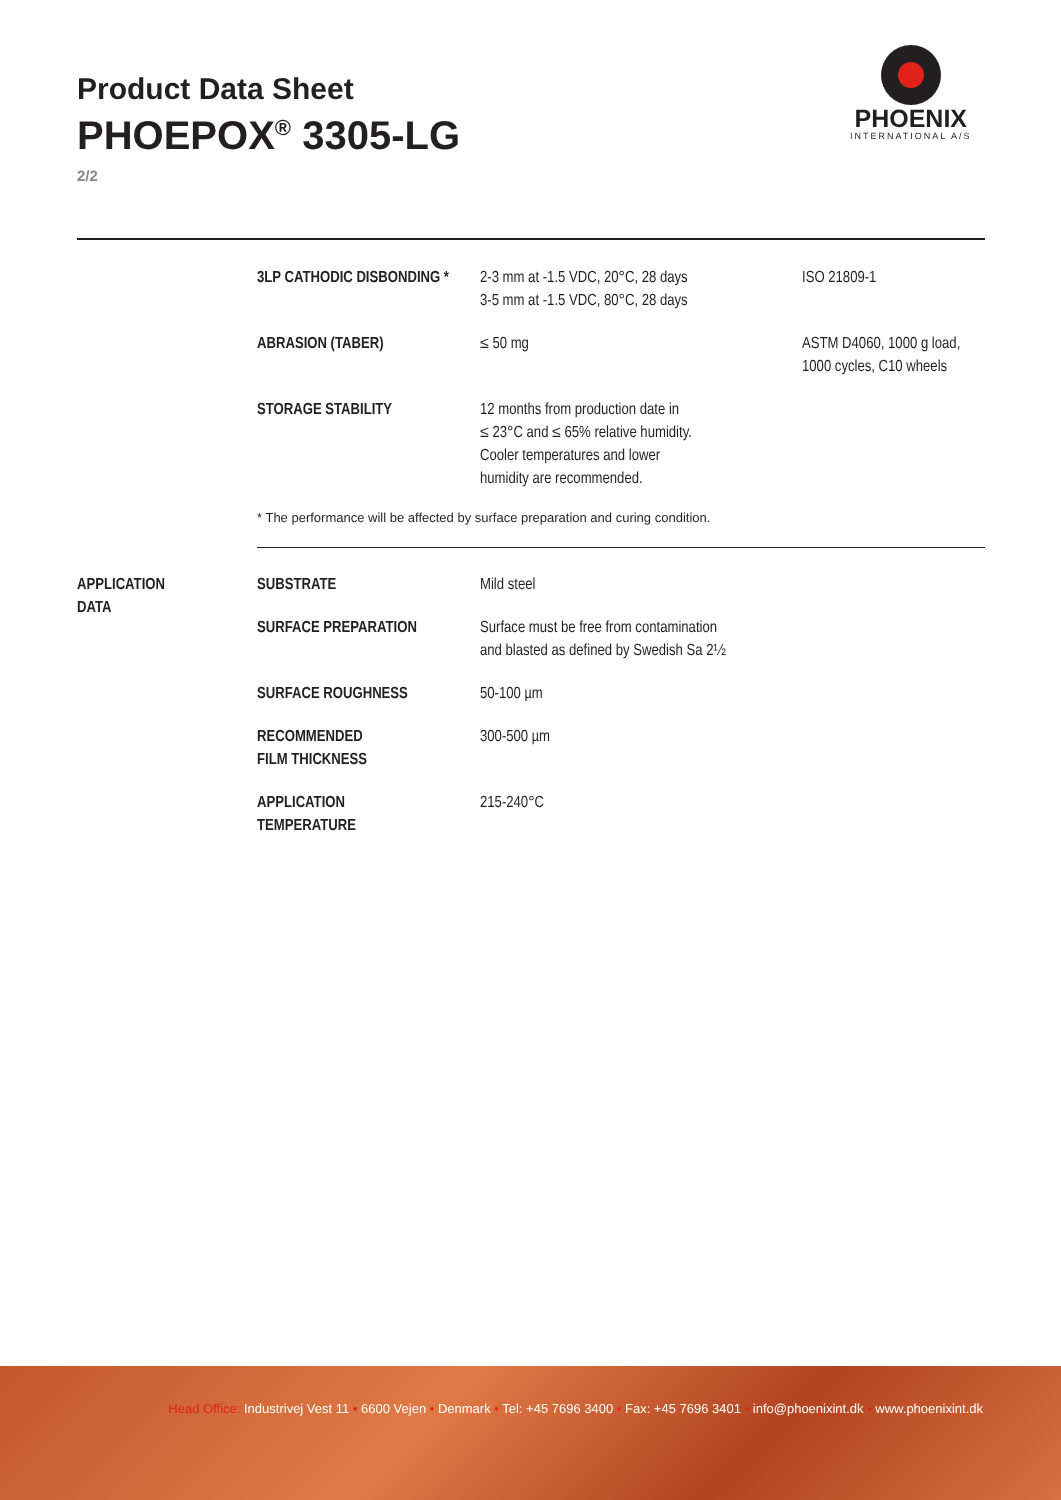Product Data Sheet
PHOEPOX<sup>®</sup> 3305-LG
2/2
PHOENIX
INTERNATIONAL A/S
| | 3LP CATHODIC DISBONDING * | 2-3 mm at -1.5 VDC, 20°C, 28 days 3-5 mm at -1.5 VDC, 80°C, 28 days | ISO 21809-1 |
| | ABRASION (TABER) | ≤ 50 mg | ASTM D4060, 1000 g load, 1000 cycles, C10 wheels |
| | STORAGE STABILITY | 12 months from production date in ≤ 23°C and ≤ 65% relative humidity. Cooler temperatures and lower humidity are recommended. | |
* The performance will be affected by surface preparation and curing condition.
| APPLICATION DATA | SUBSTRATE | Mild steel |
| | SURFACE PREPARATION | Surface must be free from contamination and blasted as defined by Swedish Sa 2½ |
| | SURFACE ROUGHNESS | 50-100 µm |
| | RECOMMENDED FILM THICKNESS | 300-500 µm |
| | APPLICATION TEMPERATURE | 215-240°C |
Head Office: Industrivej Vest 11 • 6600 Vejen • Denmark • Tel: +45 7696 3400 • Fax: +45 7696 3401 • info@phoenixint.dk • www.phoenixint.dk